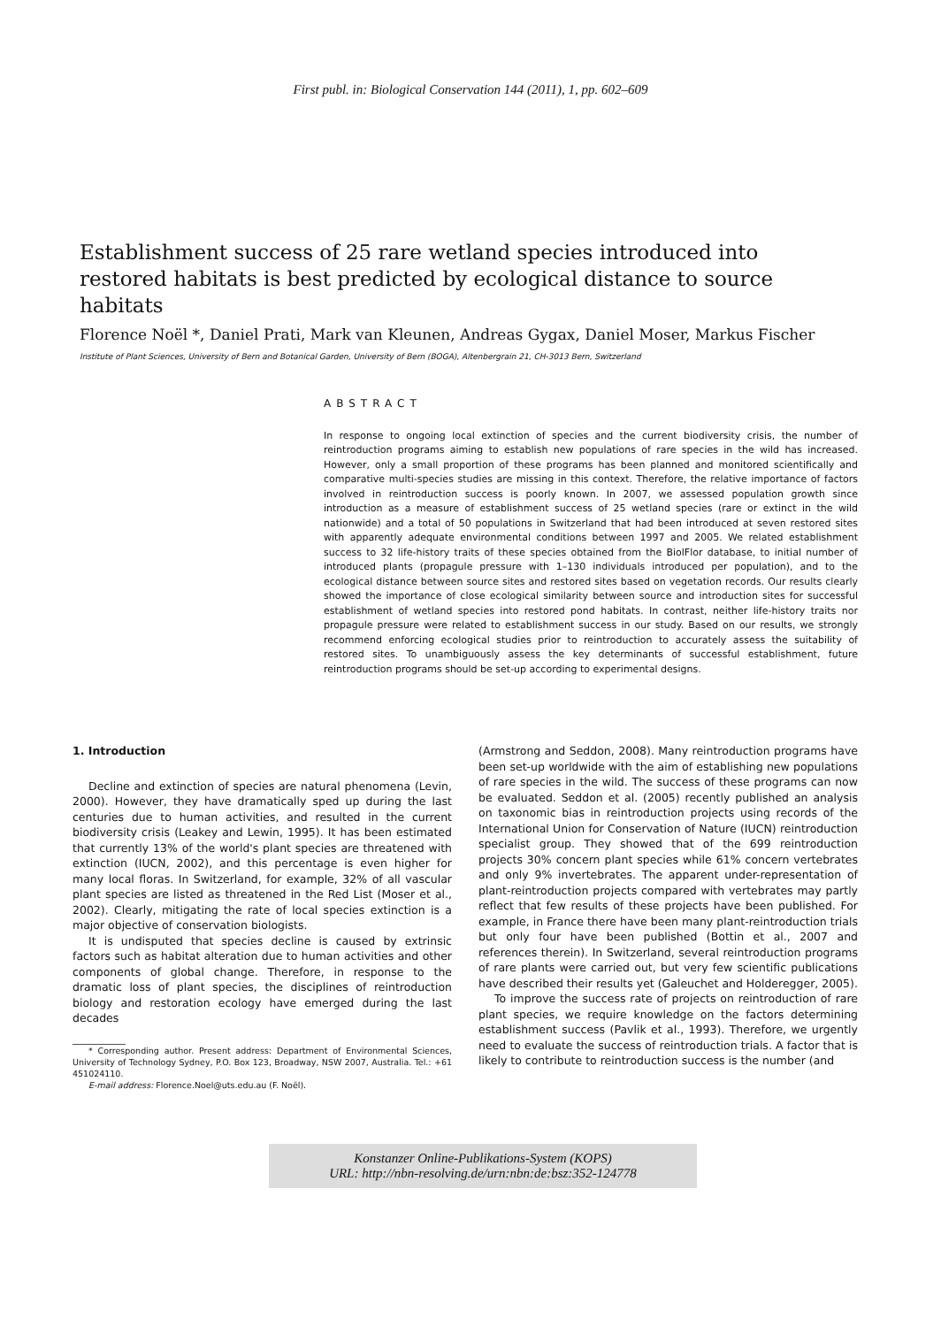First publ. in: Biological Conservation 144 (2011), 1, pp. 602–609
Establishment success of 25 rare wetland species introduced into restored habitats is best predicted by ecological distance to source habitats
Florence Noël *, Daniel Prati, Mark van Kleunen, Andreas Gygax, Daniel Moser, Markus Fischer
Institute of Plant Sciences, University of Bern and Botanical Garden, University of Bern (BOGA), Altenbergrain 21, CH-3013 Bern, Switzerland
ABSTRACT
In response to ongoing local extinction of species and the current biodiversity crisis, the number of reintroduction programs aiming to establish new populations of rare species in the wild has increased. However, only a small proportion of these programs has been planned and monitored scientifically and comparative multi-species studies are missing in this context. Therefore, the relative importance of factors involved in reintroduction success is poorly known. In 2007, we assessed population growth since introduction as a measure of establishment success of 25 wetland species (rare or extinct in the wild nationwide) and a total of 50 populations in Switzerland that had been introduced at seven restored sites with apparently adequate environmental conditions between 1997 and 2005. We related establishment success to 32 life-history traits of these species obtained from the BiolFlor database, to initial number of introduced plants (propagule pressure with 1–130 individuals introduced per population), and to the ecological distance between source sites and restored sites based on vegetation records. Our results clearly showed the importance of close ecological similarity between source and introduction sites for successful establishment of wetland species into restored pond habitats. In contrast, neither life-history traits nor propagule pressure were related to establishment success in our study. Based on our results, we strongly recommend enforcing ecological studies prior to reintroduction to accurately assess the suitability of restored sites. To unambiguously assess the key determinants of successful establishment, future reintroduction programs should be set-up according to experimental designs.
1. Introduction
Decline and extinction of species are natural phenomena (Levin, 2000). However, they have dramatically sped up during the last centuries due to human activities, and resulted in the current biodiversity crisis (Leakey and Lewin, 1995). It has been estimated that currently 13% of the world's plant species are threatened with extinction (IUCN, 2002), and this percentage is even higher for many local floras. In Switzerland, for example, 32% of all vascular plant species are listed as threatened in the Red List (Moser et al., 2002). Clearly, mitigating the rate of local species extinction is a major objective of conservation biologists.
It is undisputed that species decline is caused by extrinsic factors such as habitat alteration due to human activities and other components of global change. Therefore, in response to the dramatic loss of plant species, the disciplines of reintroduction biology and restoration ecology have emerged during the last decades
* Corresponding author. Present address: Department of Environmental Sciences, University of Technology Sydney, P.O. Box 123, Broadway, NSW 2007, Australia. Tel.: +61 451024110.
E-mail address: Florence.Noel@uts.edu.au (F. Noël).
(Armstrong and Seddon, 2008). Many reintroduction programs have been set-up worldwide with the aim of establishing new populations of rare species in the wild. The success of these programs can now be evaluated. Seddon et al. (2005) recently published an analysis on taxonomic bias in reintroduction projects using records of the International Union for Conservation of Nature (IUCN) reintroduction specialist group. They showed that of the 699 reintroduction projects 30% concern plant species while 61% concern vertebrates and only 9% invertebrates. The apparent under-representation of plant-reintroduction projects compared with vertebrates may partly reflect that few results of these projects have been published. For example, in France there have been many plant-reintroduction trials but only four have been published (Bottin et al., 2007 and references therein). In Switzerland, several reintroduction programs of rare plants were carried out, but very few scientific publications have described their results yet (Galeuchet and Holderegger, 2005).
To improve the success rate of projects on reintroduction of rare plant species, we require knowledge on the factors determining establishment success (Pavlik et al., 1993). Therefore, we urgently need to evaluate the success of reintroduction trials. A factor that is likely to contribute to reintroduction success is the number (and
Konstanzer Online-Publikations-System (KOPS)
URL: http://nbn-resolving.de/urn:nbn:de:bsz:352-124778